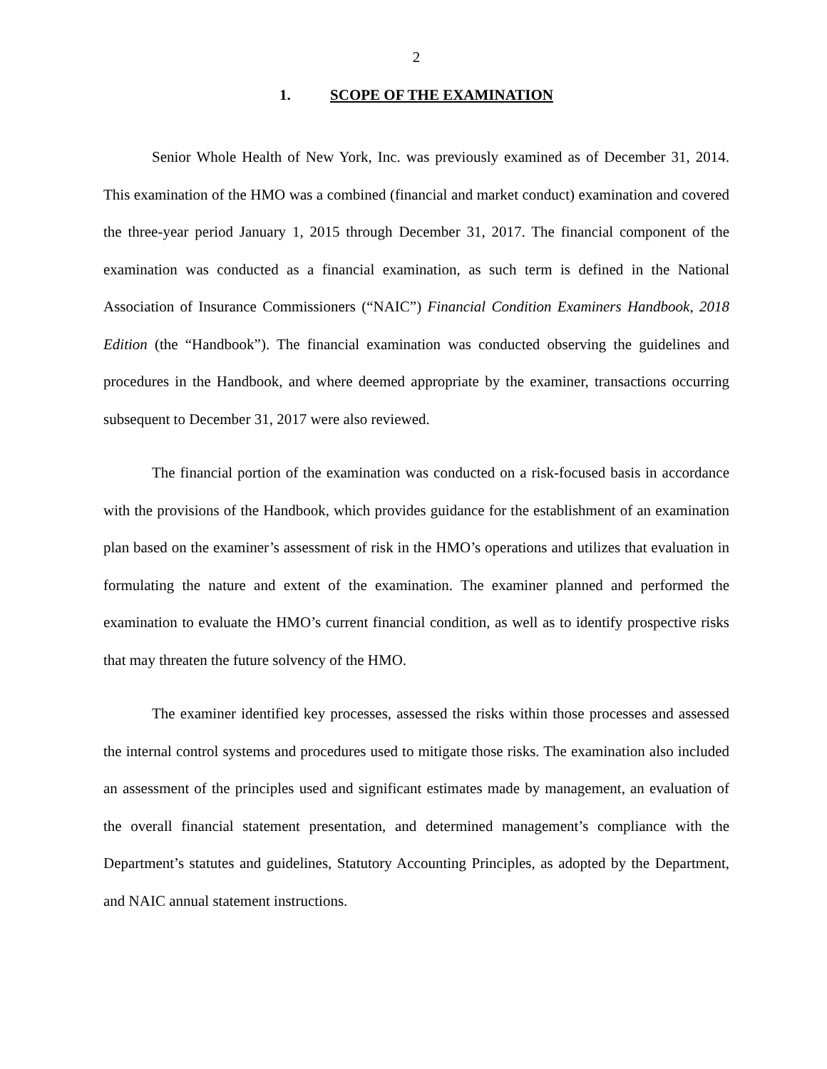2
1. SCOPE OF THE EXAMINATION
Senior Whole Health of New York, Inc. was previously examined as of December 31, 2014. This examination of the HMO was a combined (financial and market conduct) examination and covered the three-year period January 1, 2015 through December 31, 2017. The financial component of the examination was conducted as a financial examination, as such term is defined in the National Association of Insurance Commissioners (“NAIC”) Financial Condition Examiners Handbook, 2018 Edition (the “Handbook”). The financial examination was conducted observing the guidelines and procedures in the Handbook, and where deemed appropriate by the examiner, transactions occurring subsequent to December 31, 2017 were also reviewed.
The financial portion of the examination was conducted on a risk-focused basis in accordance with the provisions of the Handbook, which provides guidance for the establishment of an examination plan based on the examiner’s assessment of risk in the HMO’s operations and utilizes that evaluation in formulating the nature and extent of the examination. The examiner planned and performed the examination to evaluate the HMO’s current financial condition, as well as to identify prospective risks that may threaten the future solvency of the HMO.
The examiner identified key processes, assessed the risks within those processes and assessed the internal control systems and procedures used to mitigate those risks. The examination also included an assessment of the principles used and significant estimates made by management, an evaluation of the overall financial statement presentation, and determined management’s compliance with the Department’s statutes and guidelines, Statutory Accounting Principles, as adopted by the Department, and NAIC annual statement instructions.